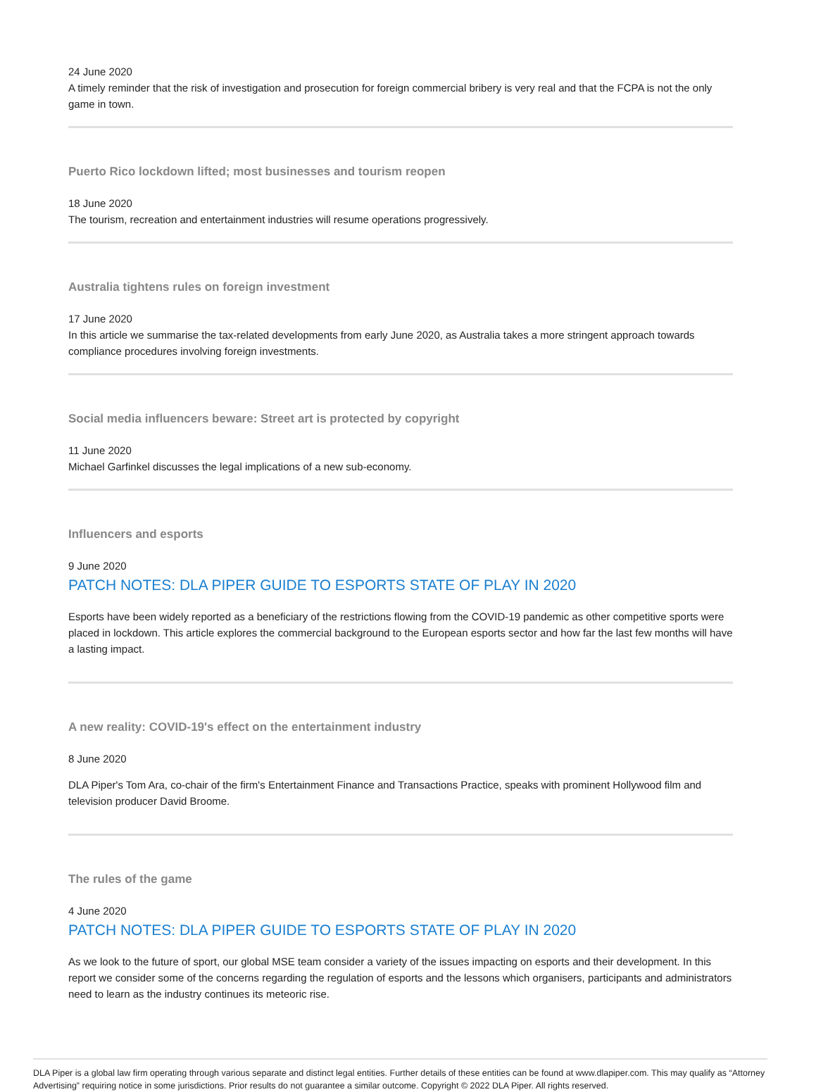24 June 2020
A timely reminder that the risk of investigation and prosecution for foreign commercial bribery is very real and that the FCPA is not the only game in town.
Puerto Rico lockdown lifted; most businesses and tourism reopen
18 June 2020
The tourism, recreation and entertainment industries will resume operations progressively.
Australia tightens rules on foreign investment
17 June 2020
In this article we summarise the tax-related developments from early June 2020, as Australia takes a more stringent approach towards compliance procedures involving foreign investments.
Social media influencers beware: Street art is protected by copyright
11 June 2020
Michael Garfinkel discusses the legal implications of a new sub-economy.
Influencers and esports
9 June 2020
PATCH NOTES: DLA PIPER GUIDE TO ESPORTS STATE OF PLAY IN 2020
Esports have been widely reported as a beneficiary of the restrictions flowing from the COVID-19 pandemic as other competitive sports were placed in lockdown. This article explores the commercial background to the European esports sector and how far the last few months will have a lasting impact.
A new reality: COVID-19's effect on the entertainment industry
8 June 2020
DLA Piper's Tom Ara, co-chair of the firm's Entertainment Finance and Transactions Practice, speaks with prominent Hollywood film and television producer David Broome.
The rules of the game
4 June 2020
PATCH NOTES: DLA PIPER GUIDE TO ESPORTS STATE OF PLAY IN 2020
As we look to the future of sport, our global MSE team consider a variety of the issues impacting on esports and their development. In this report we consider some of the concerns regarding the regulation of esports and the lessons which organisers, participants and administrators need to learn as the industry continues its meteoric rise.
DLA Piper is a global law firm operating through various separate and distinct legal entities. Further details of these entities can be found at www.dlapiper.com. This may qualify as “Attorney Advertising” requiring notice in some jurisdictions. Prior results do not guarantee a similar outcome. Copyright © 2022 DLA Piper. All rights reserved.